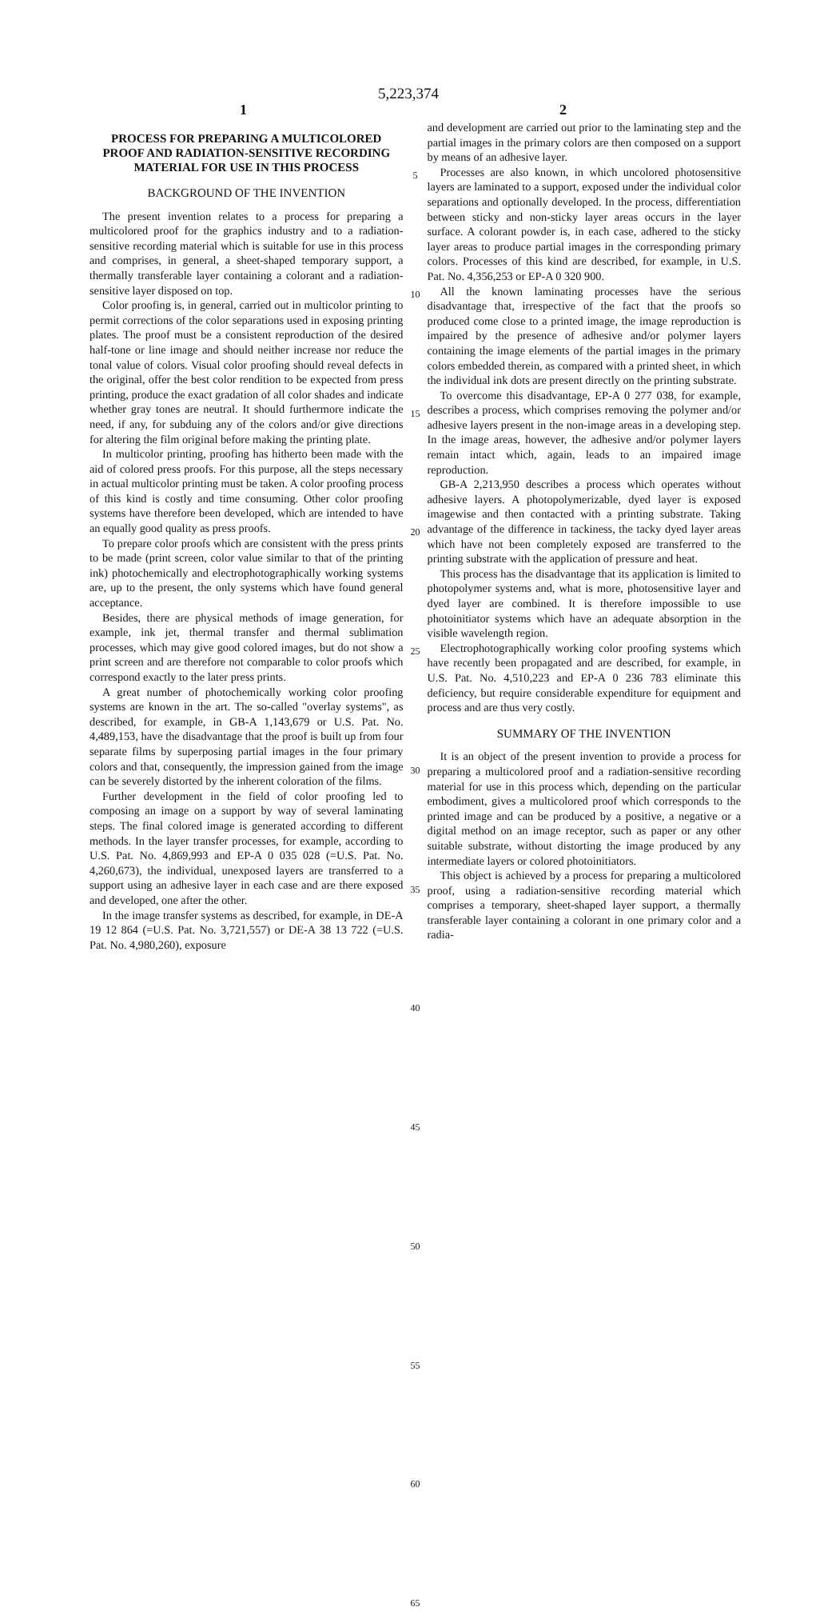1
5,223,374
2
PROCESS FOR PREPARING A MULTICOLORED PROOF AND RADIATION-SENSITIVE RECORDING MATERIAL FOR USE IN THIS PROCESS
BACKGROUND OF THE INVENTION
The present invention relates to a process for preparing a multicolored proof for the graphics industry and to a radiation-sensitive recording material which is suitable for use in this process and comprises, in general, a sheet-shaped temporary support, a thermally transferable layer containing a colorant and a radiation-sensitive layer disposed on top.
Color proofing is, in general, carried out in multicolor printing to permit corrections of the color separations used in exposing printing plates. The proof must be a consistent reproduction of the desired half-tone or line image and should neither increase nor reduce the tonal value of colors. Visual color proofing should reveal defects in the original, offer the best color rendition to be expected from press printing, produce the exact gradation of all color shades and indicate whether gray tones are neutral. It should furthermore indicate the need, if any, for subduing any of the colors and/or give directions for altering the film original before making the printing plate.
In multicolor printing, proofing has hitherto been made with the aid of colored press proofs. For this purpose, all the steps necessary in actual multicolor printing must be taken. A color proofing process of this kind is costly and time consuming. Other color proofing systems have therefore been developed, which are intended to have an equally good quality as press proofs.
To prepare color proofs which are consistent with the press prints to be made (print screen, color value similar to that of the printing ink) photochemically and electrophotographically working systems are, up to the present, the only systems which have found general acceptance.
Besides, there are physical methods of image generation, for example, ink jet, thermal transfer and thermal sublimation processes, which may give good colored images, but do not show a print screen and are therefore not comparable to color proofs which correspond exactly to the later press prints.
A great number of photochemically working color proofing systems are known in the art. The so-called "overlay systems", as described, for example, in GB-A 1,143,679 or U.S. Pat. No. 4,489,153, have the disadvantage that the proof is built up from four separate films by superposing partial images in the four primary colors and that, consequently, the impression gained from the image can be severely distorted by the inherent coloration of the films.
Further development in the field of color proofing led to composing an image on a support by way of several laminating steps. The final colored image is generated according to different methods. In the layer transfer processes, for example, according to U.S. Pat. No. 4,869,993 and EP-A 0 035 028 (=U.S. Pat. No. 4,260,673), the individual, unexposed layers are transferred to a support using an adhesive layer in each case and are there exposed and developed, one after the other.
In the image transfer systems as described, for example, in DE-A 19 12 864 (=U.S. Pat. No. 3,721,557) or DE-A 38 13 722 (=U.S. Pat. No. 4,980,260), exposure
5
10
15
20
25
30
35
40
45
50
55
60
65
and development are carried out prior to the laminating step and the partial images in the primary colors are then composed on a support by means of an adhesive layer.
Processes are also known, in which uncolored photosensitive layers are laminated to a support, exposed under the individual color separations and optionally developed. In the process, differentiation between sticky and non-sticky layer areas occurs in the layer surface. A colorant powder is, in each case, adhered to the sticky layer areas to produce partial images in the corresponding primary colors. Processes of this kind are described, for example, in U.S. Pat. No. 4,356,253 or EP-A 0 320 900.
All the known laminating processes have the serious disadvantage that, irrespective of the fact that the proofs so produced come close to a printed image, the image reproduction is impaired by the presence of adhesive and/or polymer layers containing the image elements of the partial images in the primary colors embedded therein, as compared with a printed sheet, in which the individual ink dots are present directly on the printing substrate.
To overcome this disadvantage, EP-A 0 277 038, for example, describes a process, which comprises removing the polymer and/or adhesive layers present in the non-image areas in a developing step. In the image areas, however, the adhesive and/or polymer layers remain intact which, again, leads to an impaired image reproduction.
GB-A 2,213,950 describes a process which operates without adhesive layers. A photopolymerizable, dyed layer is exposed imagewise and then contacted with a printing substrate. Taking advantage of the difference in tackiness, the tacky dyed layer areas which have not been completely exposed are transferred to the printing substrate with the application of pressure and heat.
This process has the disadvantage that its application is limited to photopolymer systems and, what is more, photosensitive layer and dyed layer are combined. It is therefore impossible to use photoinitiator systems which have an adequate absorption in the visible wavelength region.
Electrophotographically working color proofing systems which have recently been propagated and are described, for example, in U.S. Pat. No. 4,510,223 and EP-A 0 236 783 eliminate this deficiency, but require considerable expenditure for equipment and process and are thus very costly.
SUMMARY OF THE INVENTION
It is an object of the present invention to provide a process for preparing a multicolored proof and a radiation-sensitive recording material for use in this process which, depending on the particular embodiment, gives a multicolored proof which corresponds to the printed image and can be produced by a positive, a negative or a digital method on an image receptor, such as paper or any other suitable substrate, without distorting the image produced by any intermediate layers or colored photoinitiators.
This object is achieved by a process for preparing a multicolored proof, using a radiation-sensitive recording material which comprises a temporary, sheet-shaped layer support, a thermally transferable layer containing a colorant in one primary color and a radia-